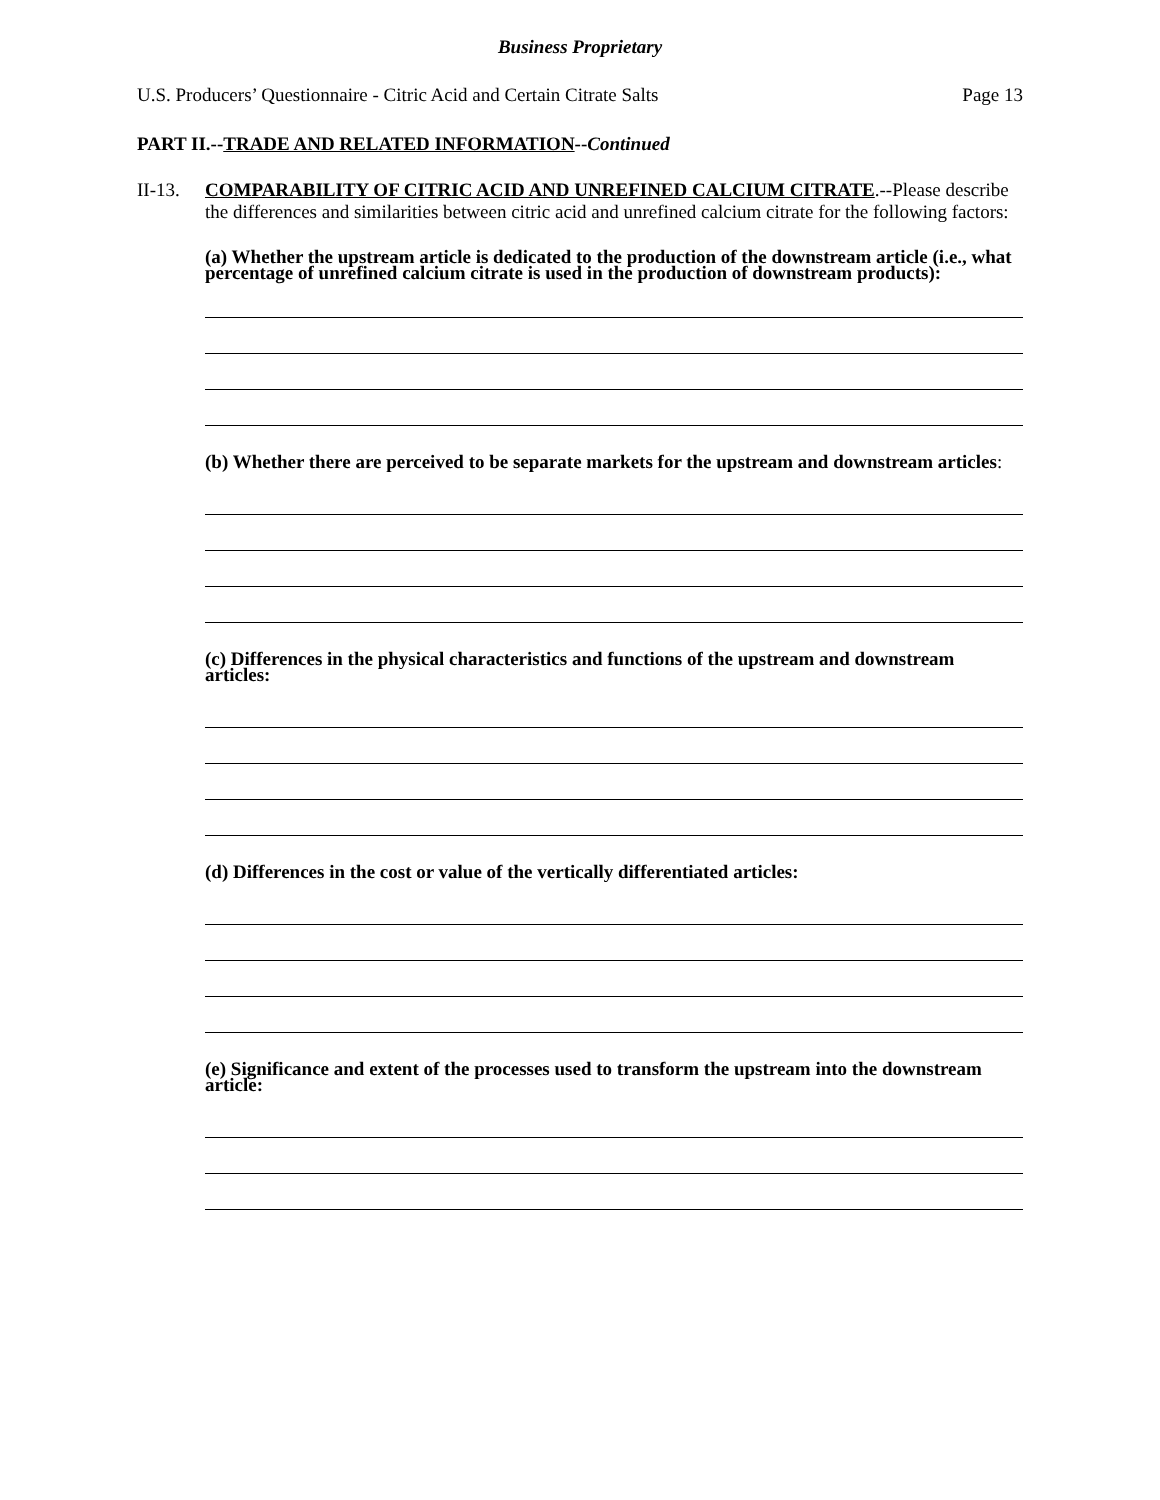Business Proprietary
U.S. Producers’ Questionnaire - Citric Acid and Certain Citrate Salts Page 13
PART II.--TRADE AND RELATED INFORMATION--Continued
II-13.
COMPARABILITY OF CITRIC ACID AND UNREFINED CALCIUM CITRATE.--Please describe the differences and similarities between citric acid and unrefined calcium citrate for the following factors:
(a) Whether the upstream article is dedicated to the production of the downstream article (i.e., what percentage of unrefined calcium citrate is used in the production of downstream products):
(b) Whether there are perceived to be separate markets for the upstream and downstream articles:
(c) Differences in the physical characteristics and functions of the upstream and downstream articles:
(d) Differences in the cost or value of the vertically differentiated articles:
(e) Significance and extent of the processes used to transform the upstream into the downstream article: